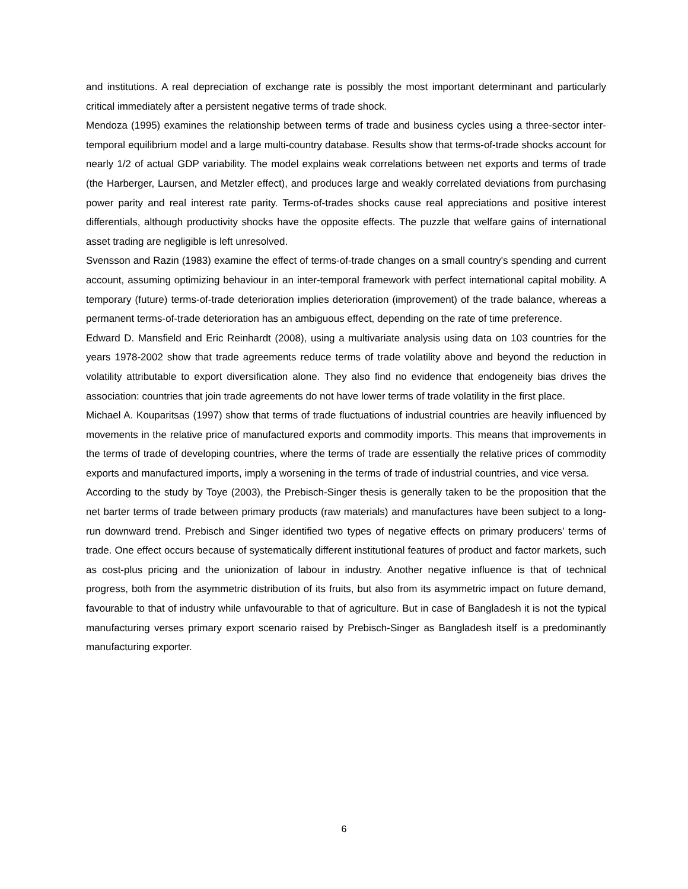and institutions. A real depreciation of exchange rate is possibly the most important determinant and particularly critical immediately after a persistent negative terms of trade shock.
Mendoza (1995) examines the relationship between terms of trade and business cycles using a three-sector inter-temporal equilibrium model and a large multi-country database. Results show that terms-of-trade shocks account for nearly 1/2 of actual GDP variability. The model explains weak correlations between net exports and terms of trade (the Harberger, Laursen, and Metzler effect), and produces large and weakly correlated deviations from purchasing power parity and real interest rate parity. Terms-of-trades shocks cause real appreciations and positive interest differentials, although productivity shocks have the opposite effects. The puzzle that welfare gains of international asset trading are negligible is left unresolved.
Svensson and Razin (1983) examine the effect of terms-of-trade changes on a small country's spending and current account, assuming optimizing behaviour in an inter-temporal framework with perfect international capital mobility. A temporary (future) terms-of-trade deterioration implies deterioration (improvement) of the trade balance, whereas a permanent terms-of-trade deterioration has an ambiguous effect, depending on the rate of time preference.
Edward D. Mansfield and Eric Reinhardt (2008), using a multivariate analysis using data on 103 countries for the years 1978-2002 show that trade agreements reduce terms of trade volatility above and beyond the reduction in volatility attributable to export diversification alone. They also find no evidence that endogeneity bias drives the association: countries that join trade agreements do not have lower terms of trade volatility in the first place.
Michael A. Kouparitsas (1997) show that terms of trade fluctuations of industrial countries are heavily influenced by movements in the relative price of manufactured exports and commodity imports. This means that improvements in the terms of trade of developing countries, where the terms of trade are essentially the relative prices of commodity exports and manufactured imports, imply a worsening in the terms of trade of industrial countries, and vice versa.
According to the study by Toye (2003), the Prebisch-Singer thesis is generally taken to be the proposition that the net barter terms of trade between primary products (raw materials) and manufactures have been subject to a long-run downward trend. Prebisch and Singer identified two types of negative effects on primary producers’ terms of trade. One effect occurs because of systematically different institutional features of product and factor markets, such as cost-plus pricing and the unionization of labour in industry. Another negative influence is that of technical progress, both from the asymmetric distribution of its fruits, but also from its asymmetric impact on future demand, favourable to that of industry while unfavourable to that of agriculture. But in case of Bangladesh it is not the typical manufacturing verses primary export scenario raised by Prebisch-Singer as Bangladesh itself is a predominantly manufacturing exporter.
6